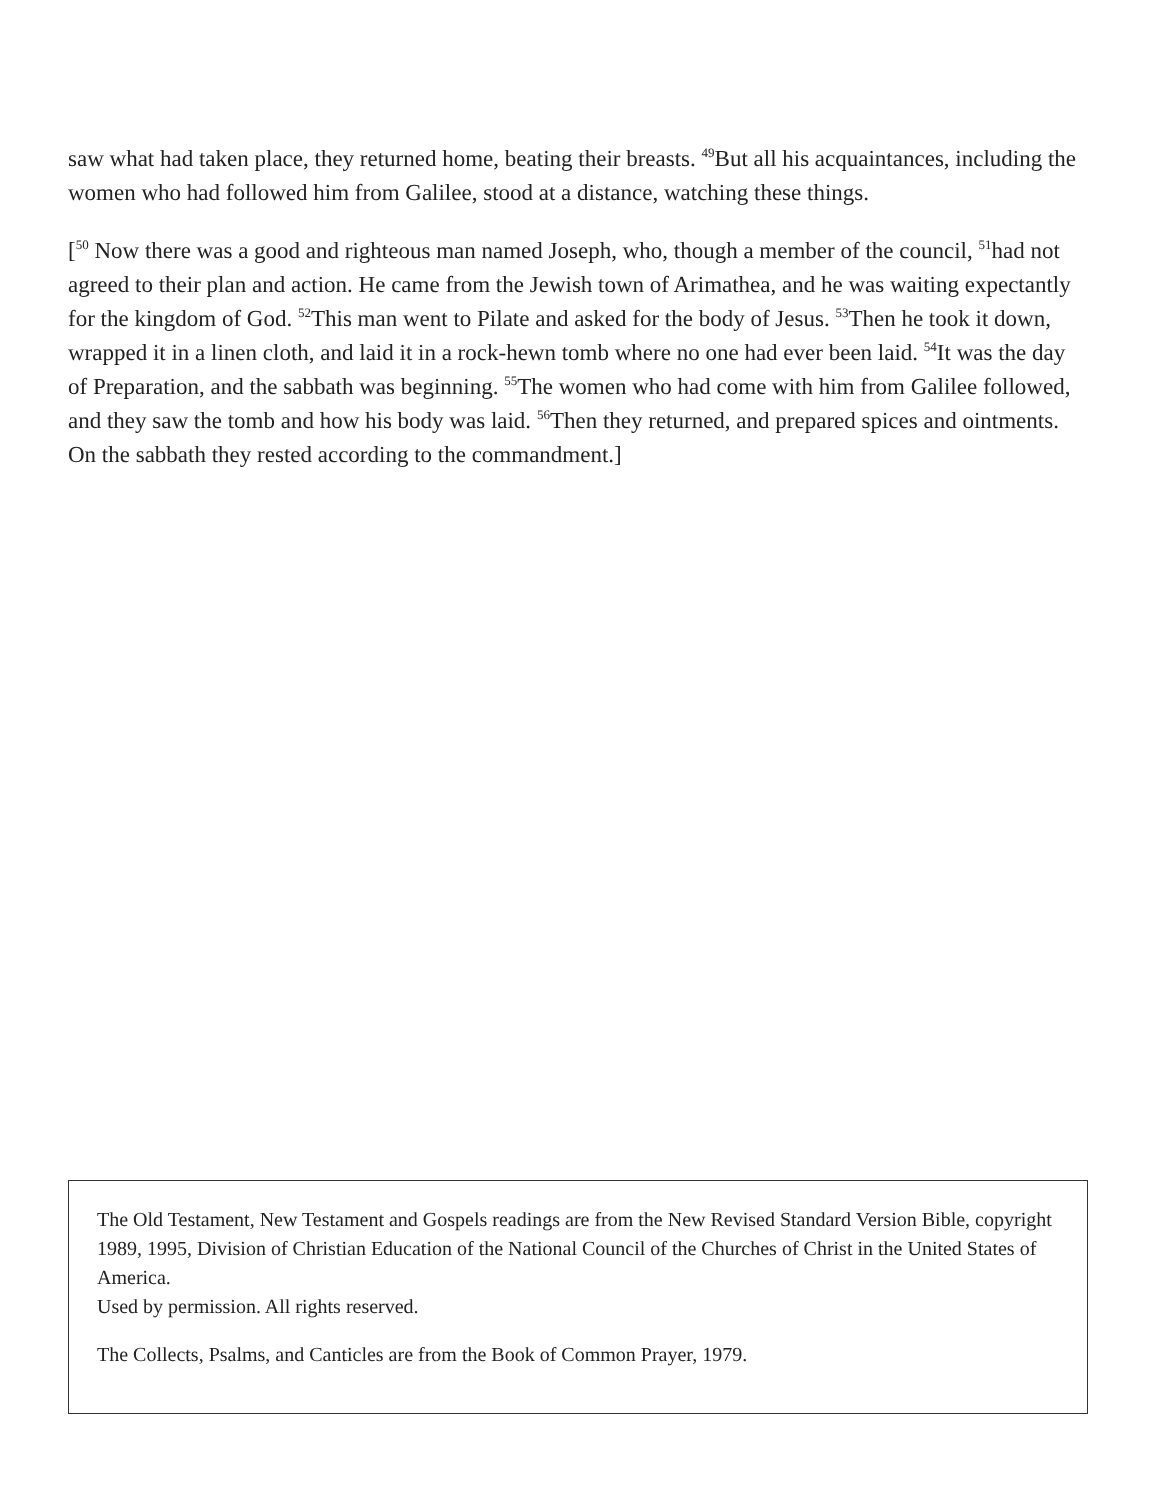saw what had taken place, they returned home, beating their breasts. <sup>49</sup>But all his acquaintances, including the women who had followed him from Galilee, stood at a distance, watching these things.
[<sup>50</sup> Now there was a good and righteous man named Joseph, who, though a member of the council, <sup>51</sup>had not agreed to their plan and action. He came from the Jewish town of Arimathea, and he was waiting expectantly for the kingdom of God. <sup>52</sup>This man went to Pilate and asked for the body of Jesus. <sup>53</sup>Then he took it down, wrapped it in a linen cloth, and laid it in a rock-hewn tomb where no one had ever been laid. <sup>54</sup>It was the day of Preparation, and the sabbath was beginning. <sup>55</sup>The women who had come with him from Galilee followed, and they saw the tomb and how his body was laid. <sup>56</sup>Then they returned, and prepared spices and ointments. On the sabbath they rested according to the commandment.]
The Old Testament, New Testament and Gospels readings are from the New Revised Standard Version Bible, copyright 1989, 1995, Division of Christian Education of the National Council of the Churches of Christ in the United States of America.
Used by permission. All rights reserved.
The Collects, Psalms, and Canticles are from the Book of Common Prayer, 1979.